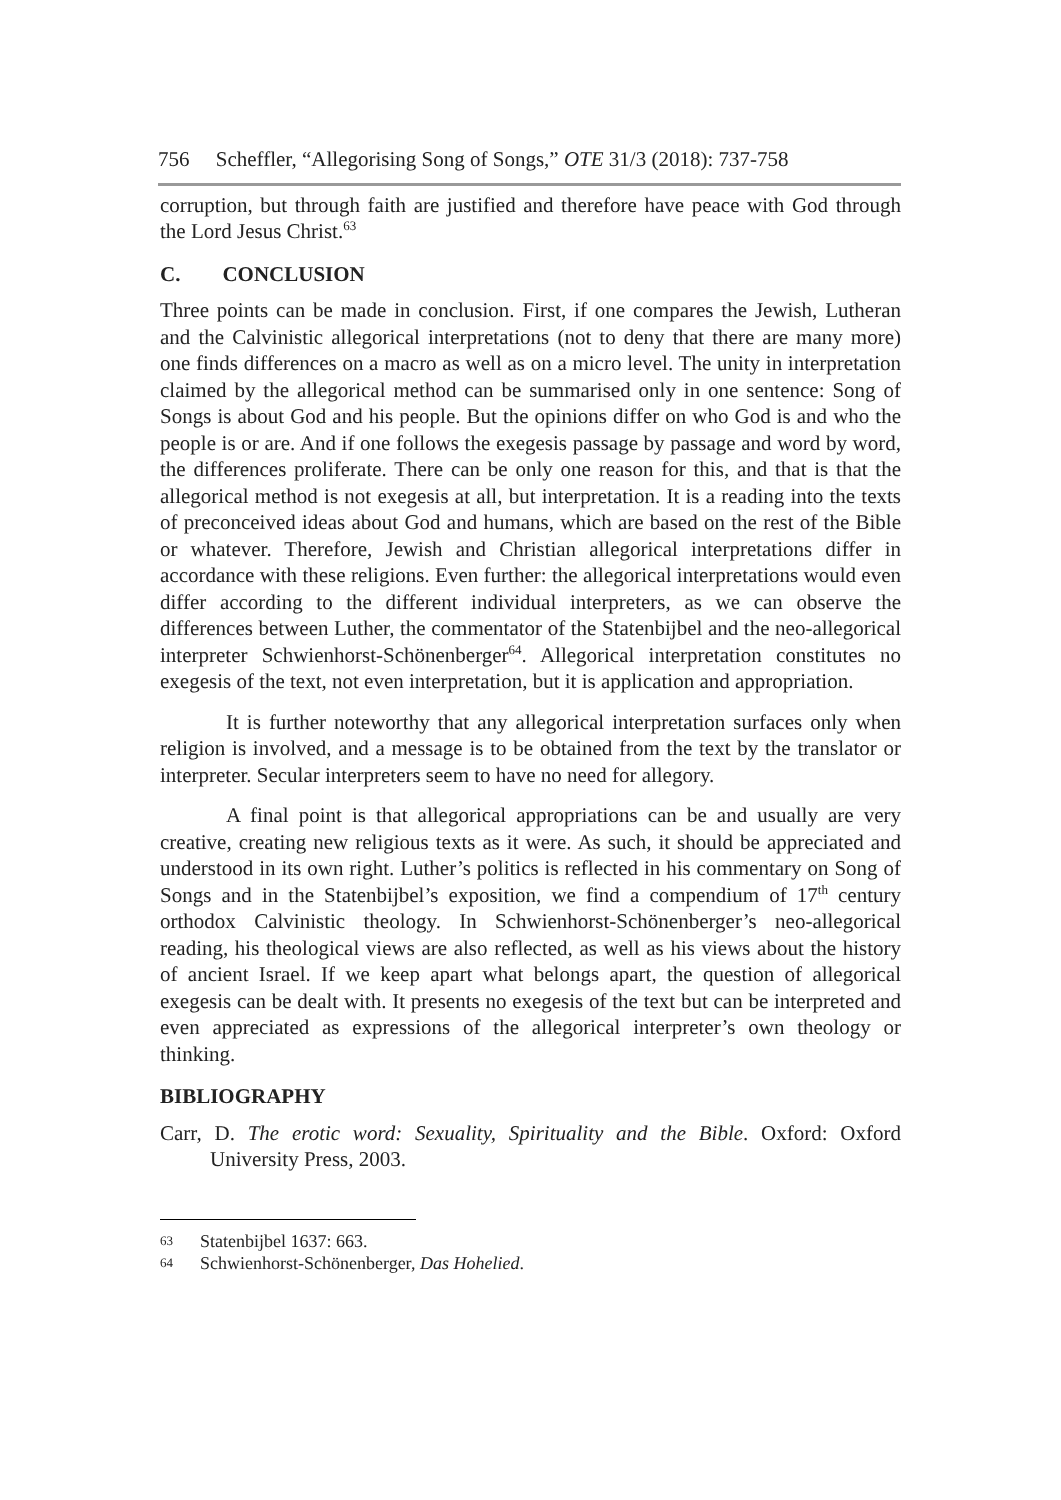756 Scheffler, “Allegorising Song of Songs,” OTE 31/3 (2018): 737-758
corruption, but through faith are justified and therefore have peace with God through the Lord Jesus Christ.<sup>63</sup>
C. CONCLUSION
Three points can be made in conclusion. First, if one compares the Jewish, Lutheran and the Calvinistic allegorical interpretations (not to deny that there are many more) one finds differences on a macro as well as on a micro level. The unity in interpretation claimed by the allegorical method can be summarised only in one sentence: Song of Songs is about God and his people. But the opinions differ on who God is and who the people is or are. And if one follows the exegesis passage by passage and word by word, the differences proliferate. There can be only one reason for this, and that is that the allegorical method is not exegesis at all, but interpretation. It is a reading into the texts of preconceived ideas about God and humans, which are based on the rest of the Bible or whatever. Therefore, Jewish and Christian allegorical interpretations differ in accordance with these religions. Even further: the allegorical interpretations would even differ according to the different individual interpreters, as we can observe the differences between Luther, the commentator of the Statenbijbel and the neo-allegorical interpreter Schwienhorst-Schönenberger<sup>64</sup>. Allegorical interpretation constitutes no exegesis of the text, not even interpretation, but it is application and appropriation.
It is further noteworthy that any allegorical interpretation surfaces only when religion is involved, and a message is to be obtained from the text by the translator or interpreter. Secular interpreters seem to have no need for allegory.
A final point is that allegorical appropriations can be and usually are very creative, creating new religious texts as it were. As such, it should be appreciated and understood in its own right. Luther’s politics is reflected in his commentary on Song of Songs and in the Statenbijbel’s exposition, we find a compendium of 17<sup>th</sup> century orthodox Calvinistic theology. In Schwienhorst-Schönenberger’s neo-allegorical reading, his theological views are also reflected, as well as his views about the history of ancient Israel. If we keep apart what belongs apart, the question of allegorical exegesis can be dealt with. It presents no exegesis of the text but can be interpreted and even appreciated as expressions of the allegorical interpreter’s own theology or thinking.
BIBLIOGRAPHY
Carr, D. The erotic word: Sexuality, Spirituality and the Bible. Oxford: Oxford University Press, 2003.
63 Statenbijbel 1637: 663.
64 Schwienhorst-Schönenberger, Das Hohelied.